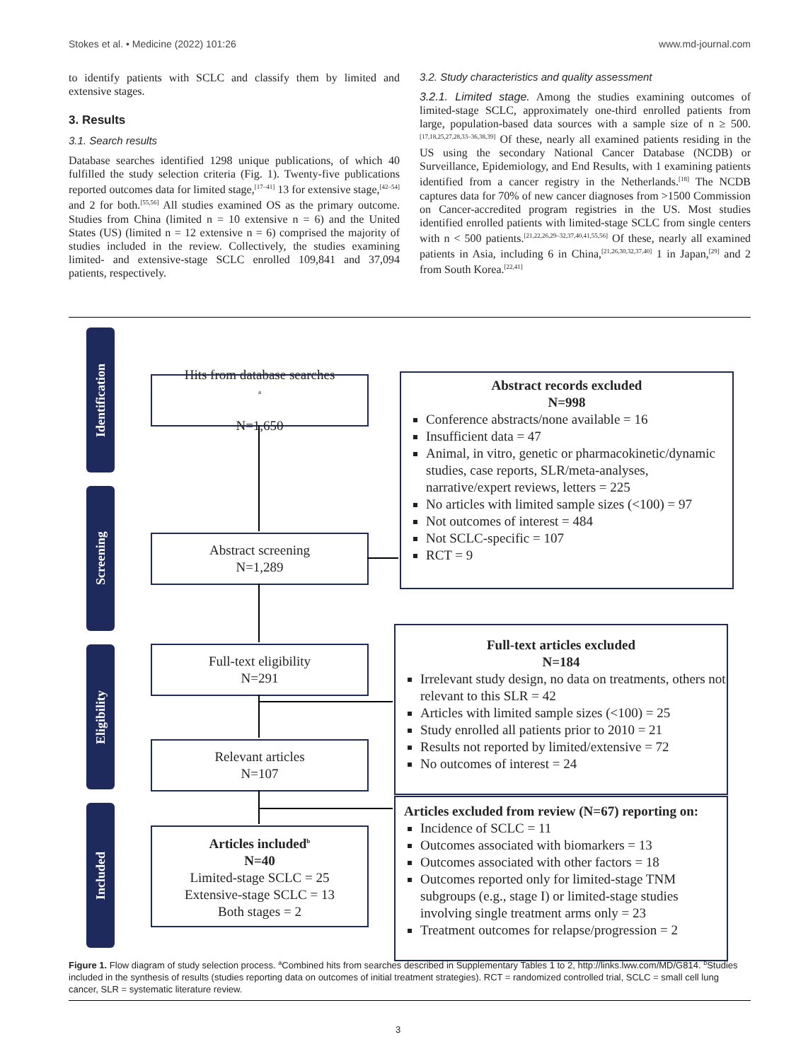Stokes et al. • Medicine (2022) 101:26 www.md-journal.com
to identify patients with SCLC and classify them by limited and extensive stages.
3. Results
3.1. Search results
Database searches identified 1298 unique publications, of which 40 fulfilled the study selection criteria (Fig. 1). Twenty-five publications reported outcomes data for limited stage,<sup>[17–41]</sup> 13 for extensive stage,<sup>[42–54]</sup> and 2 for both.<sup>[55,56]</sup> All studies examined OS as the primary outcome. Studies from China (limited n = 10 extensive n = 6) and the United States (US) (limited n = 12 extensive n = 6) comprised the majority of studies included in the review. Collectively, the studies examining limited- and extensive-stage SCLC enrolled 109,841 and 37,094 patients, respectively.
3.2. Study characteristics and quality assessment
3.2.1. Limited stage. Among the studies examining outcomes of limited-stage SCLC, approximately one-third enrolled patients from large, population-based data sources with a sample size of n ≥ 500.<sup>[17,18,25,27,28,33–36,38,39]</sup> Of these, nearly all examined patients residing in the US using the secondary National Cancer Database (NCDB) or Surveillance, Epidemiology, and End Results, with 1 examining patients identified from a cancer registry in the Netherlands.<sup>[18]</sup> The NCDB captures data for 70% of new cancer diagnoses from >1500 Commission on Cancer-accredited program registries in the US. Most studies identified enrolled patients with limited-stage SCLC from single centers with n < 500 patients.<sup>[21,22,26,29–32,37,40,41,55,56]</sup> Of these, nearly all examined patients in Asia, including 6 in China,<sup>[21,26,30,32,37,40]</sup> 1 in Japan,<sup>[29]</sup> and 2 from South Korea.<sup>[22,41]</sup>
Identification
Screening
Eligibility
Included
Hits from database searches<sup>a</sup>
N=1,650
Abstract screening
N=1,289
Full-text eligibility
N=291
Relevant articles
N=107
Articles included<sup>b</sup>
N=40
Limited-stage SCLC = 25
Extensive-stage SCLC = 13
Both stages = 2
Abstract records excluded
N=998
Conference abstracts/none available = 16
Insufficient data = 47
Animal, in vitro, genetic or pharmacokinetic/dynamic studies, case reports, SLR/meta-analyses, narrative/expert reviews, letters = 225
No articles with limited sample sizes (<100) = 97
Not outcomes of interest = 484
Not SCLC-specific = 107
RCT = 9
Full-text articles excluded
N=184
Irrelevant study design, no data on treatments, others not relevant to this SLR = 42
Articles with limited sample sizes (<100) = 25
Study enrolled all patients prior to 2010 = 21
Results not reported by limited/extensive = 72
No outcomes of interest = 24
Articles excluded from review (N=67) reporting on:
Incidence of SCLC = 11
Outcomes associated with biomarkers = 13
Outcomes associated with other factors = 18
Outcomes reported only for limited-stage TNM subgroups (e.g., stage I) or limited-stage studies involving single treatment arms only = 23
Treatment outcomes for relapse/progression = 2
Figure 1. Flow diagram of study selection process. <sup>a</sup>Combined hits from searches described in Supplementary Tables 1 to 2, http://links.lww.com/MD/G814. <sup>b</sup>Studies included in the synthesis of results (studies reporting data on outcomes of initial treatment strategies). RCT = randomized controlled trial, SCLC = small cell lung cancer, SLR = systematic literature review.
3